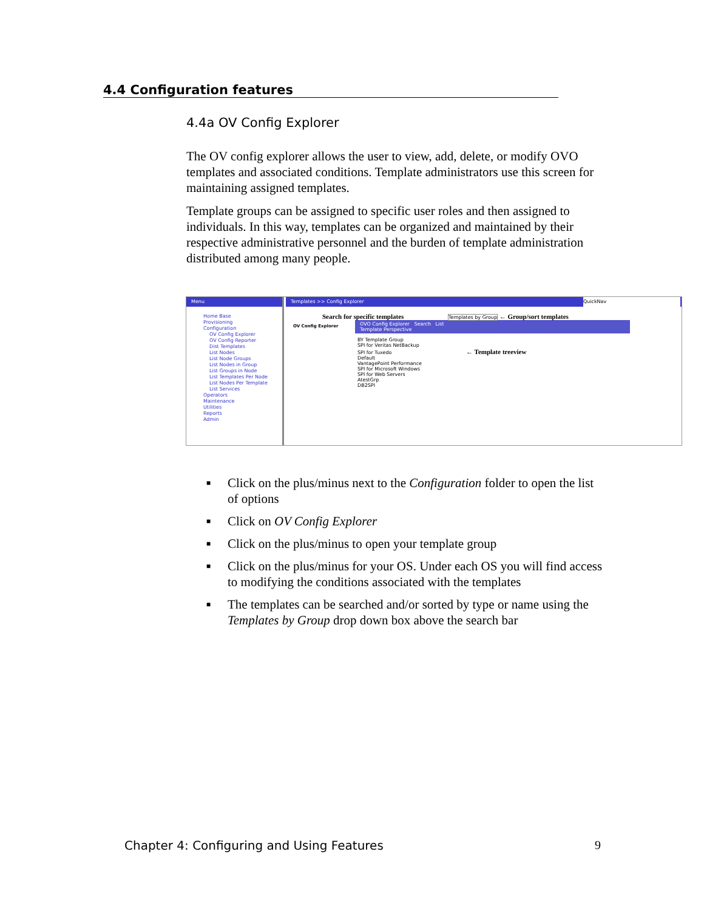4.4 Configuration features
4.4a OV Config Explorer
The OV config explorer allows the user to view, add, delete, or modify OVO templates and associated conditions. Template administrators use this screen for maintaining assigned templates.
Template groups can be assigned to specific user roles and then assigned to individuals. In this way, templates can be organized and maintained by their respective administrative personnel and the burden of template administration distributed among many people.
Menu
Home Base
Provisioning
Configuration
OV Config Explorer
OV Config Reporter
Dist Templates
List Nodes
List Node Groups
List Nodes in Group
List Groups in Node
List Templates Per Node
List Nodes Per Template
List Services
Operators
Maintenance
Utilities
Reports
Admin
Templates >> Config Explorer QuickNav
Search for specific templates Templates by Group ← Group/sort templates
OV Config Explorer
OVO Config Explorer Search List
Template Perspective
BY Template Group
SPI for Veritas NetBackup
SPI for Tuxedo ← Template treeview
Default
VantagePoint Performance
SPI for Microsoft Windows
SPI for Web Servers
AtestGrp
DB2SPI
■ Click on the plus/minus next to the Configuration folder to open the list of options
■ Click on OV Config Explorer
■ Click on the plus/minus to open your template group
■ Click on the plus/minus for your OS. Under each OS you will find access to modifying the conditions associated with the templates
■ The templates can be searched and/or sorted by type or name using the Templates by Group drop down box above the search bar
Chapter 4: Configuring and Using Features 9